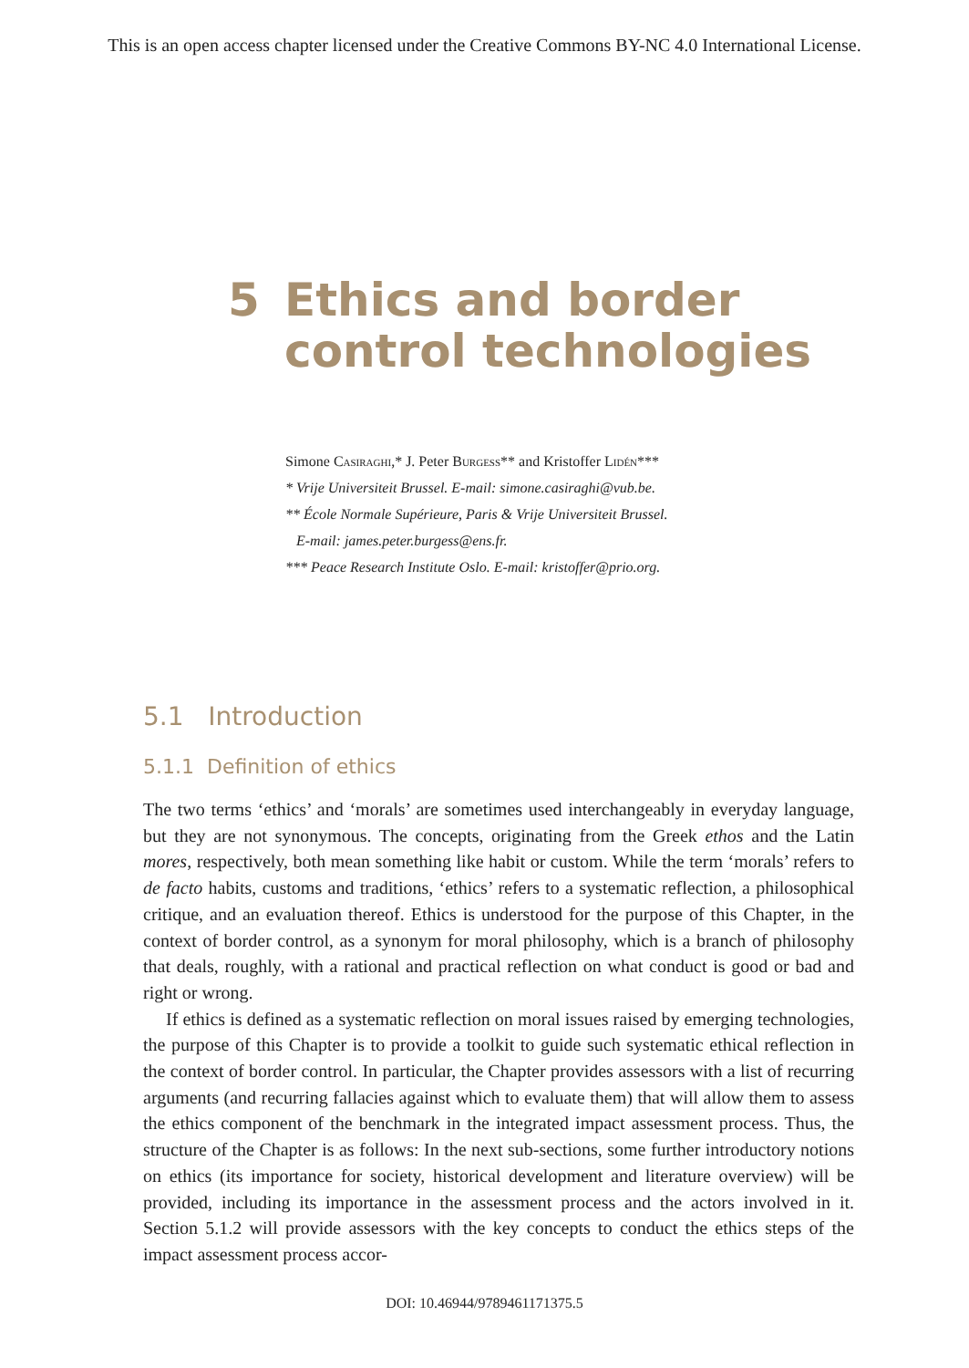This is an open access chapter licensed under the Creative Commons BY-NC 4.0 International License.
5 Ethics and border
control technologies
Simone Casiraghi,* J. Peter Burgess** and Kristoffer Lidén***
* Vrije Universiteit Brussel. E-mail: simone.casiraghi@vub.be.
** École Normale Supérieure, Paris & Vrije Universiteit Brussel.
E-mail: james.peter.burgess@ens.fr.
*** Peace Research Institute Oslo. E-mail: kristoffer@prio.org.
5.1 Introduction
5.1.1 Definition of ethics
The two terms ‘ethics’ and ‘morals’ are sometimes used interchangeably in everyday language, but they are not synonymous. The concepts, originating from the Greek ethos and the Latin mores, respectively, both mean something like habit or custom. While the term ‘morals’ refers to de facto habits, customs and traditions, ‘ethics’ refers to a systematic reflection, a philosophical critique, and an evaluation thereof. Ethics is understood for the purpose of this Chapter, in the context of border control, as a synonym for moral philosophy, which is a branch of philosophy that deals, roughly, with a rational and practical reflection on what conduct is good or bad and right or wrong.
If ethics is defined as a systematic reflection on moral issues raised by emerging technologies, the purpose of this Chapter is to provide a toolkit to guide such systematic ethical reflection in the context of border control. In particular, the Chapter provides assessors with a list of recurring arguments (and recurring fallacies against which to evaluate them) that will allow them to assess the ethics component of the benchmark in the integrated impact assessment process. Thus, the structure of the Chapter is as follows: In the next sub-sections, some further introductory notions on ethics (its importance for society, historical development and literature overview) will be provided, including its importance in the assessment process and the actors involved in it. Section 5.1.2 will provide assessors with the key concepts to conduct the ethics steps of the impact assessment process accor-
DOI: 10.46944/9789461171375.5